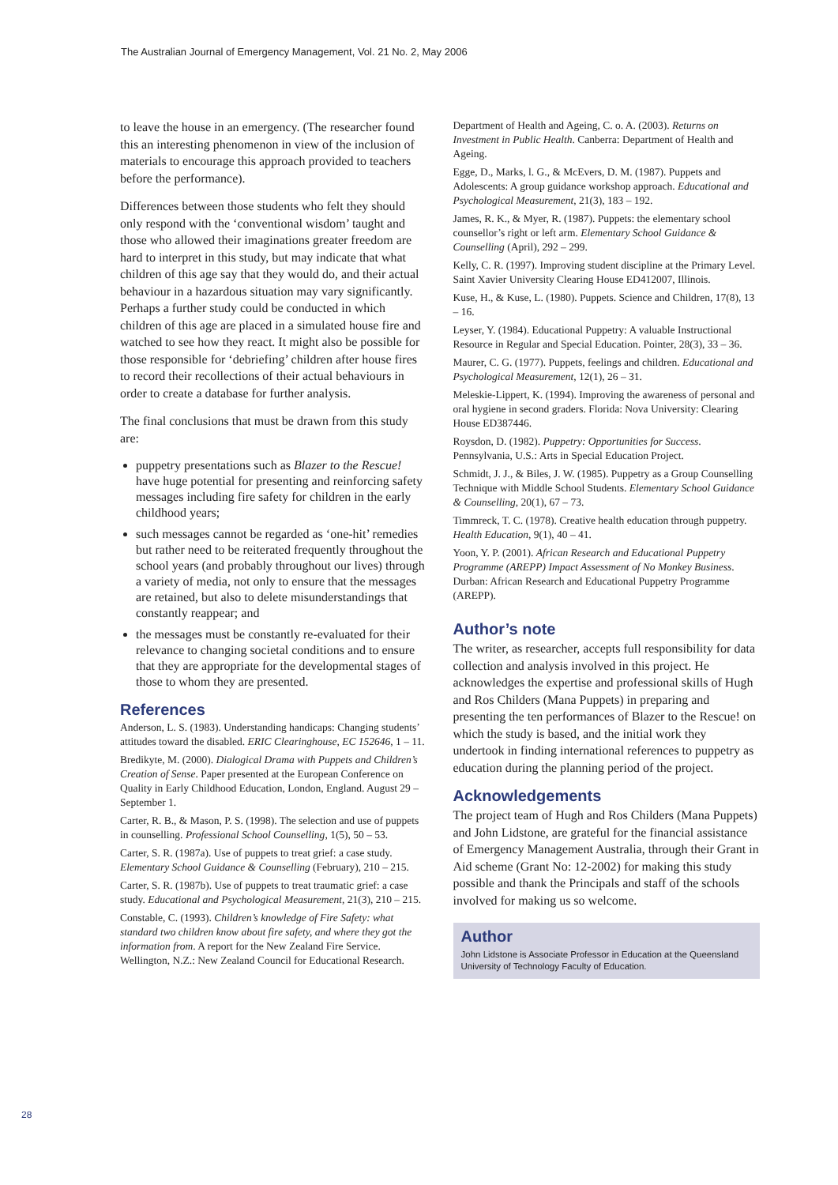The Australian Journal of Emergency Management, Vol. 21 No. 2, May 2006
to leave the house in an emergency. (The researcher found this an interesting phenomenon in view of the inclusion of materials to encourage this approach provided to teachers before the performance).
Differences between those students who felt they should only respond with the ‘conventional wisdom’ taught and those who allowed their imaginations greater freedom are hard to interpret in this study, but may indicate that what children of this age say that they would do, and their actual behaviour in a hazardous situation may vary significantly. Perhaps a further study could be conducted in which children of this age are placed in a simulated house fire and watched to see how they react. It might also be possible for those responsible for ‘debriefing’ children after house fires to record their recollections of their actual behaviours in order to create a database for further analysis.
The final conclusions that must be drawn from this study are:
puppetry presentations such as Blazer to the Rescue! have huge potential for presenting and reinforcing safety messages including fire safety for children in the early childhood years;
such messages cannot be regarded as ‘one-hit’ remedies but rather need to be reiterated frequently throughout the school years (and probably throughout our lives) through a variety of media, not only to ensure that the messages are retained, but also to delete misunderstandings that constantly reappear; and
the messages must be constantly re-evaluated for their relevance to changing societal conditions and to ensure that they are appropriate for the developmental stages of those to whom they are presented.
References
Anderson, L. S. (1983). Understanding handicaps: Changing students’ attitudes toward the disabled. ERIC Clearinghouse, EC 152646, 1 – 11.
Bredikyte, M. (2000). Dialogical Drama with Puppets and Children’s Creation of Sense. Paper presented at the European Conference on Quality in Early Childhood Education, London, England. August 29 – September 1.
Carter, R. B., & Mason, P. S. (1998). The selection and use of puppets in counselling. Professional School Counselling, 1(5), 50 – 53.
Carter, S. R. (1987a). Use of puppets to treat grief: a case study. Elementary School Guidance & Counselling (February), 210 – 215.
Carter, S. R. (1987b). Use of puppets to treat traumatic grief: a case study. Educational and Psychological Measurement, 21(3), 210 – 215.
Constable, C. (1993). Children’s knowledge of Fire Safety: what standard two children know about fire safety, and where they got the information from. A report for the New Zealand Fire Service. Wellington, N.Z.: New Zealand Council for Educational Research.
Department of Health and Ageing, C. o. A. (2003). Returns on Investment in Public Health. Canberra: Department of Health and Ageing.
Egge, D., Marks, l. G., & McEvers, D. M. (1987). Puppets and Adolescents: A group guidance workshop approach. Educational and Psychological Measurement, 21(3), 183 – 192.
James, R. K., & Myer, R. (1987). Puppets: the elementary school counsellor’s right or left arm. Elementary School Guidance & Counselling (April), 292 – 299.
Kelly, C. R. (1997). Improving student discipline at the Primary Level. Saint Xavier University Clearing House ED412007, Illinois.
Kuse, H., & Kuse, L. (1980). Puppets. Science and Children, 17(8), 13 – 16.
Leyser, Y. (1984). Educational Puppetry: A valuable Instructional Resource in Regular and Special Education. Pointer, 28(3), 33 – 36.
Maurer, C. G. (1977). Puppets, feelings and children. Educational and Psychological Measurement, 12(1), 26 – 31.
Meleskie-Lippert, K. (1994). Improving the awareness of personal and oral hygiene in second graders. Florida: Nova University: Clearing House ED387446.
Roysdon, D. (1982). Puppetry: Opportunities for Success. Pennsylvania, U.S.: Arts in Special Education Project.
Schmidt, J. J., & Biles, J. W. (1985). Puppetry as a Group Counselling Technique with Middle School Students. Elementary School Guidance & Counselling, 20(1), 67 – 73.
Timmreck, T. C. (1978). Creative health education through puppetry. Health Education, 9(1), 40 – 41.
Yoon, Y. P. (2001). African Research and Educational Puppetry Programme (AREPP) Impact Assessment of No Monkey Business. Durban: African Research and Educational Puppetry Programme (AREPP).
Author’s note
The writer, as researcher, accepts full responsibility for data collection and analysis involved in this project. He acknowledges the expertise and professional skills of Hugh and Ros Childers (Mana Puppets) in preparing and presenting the ten performances of Blazer to the Rescue! on which the study is based, and the initial work they undertook in finding international references to puppetry as education during the planning period of the project.
Acknowledgements
The project team of Hugh and Ros Childers (Mana Puppets) and John Lidstone, are grateful for the financial assistance of Emergency Management Australia, through their Grant in Aid scheme (Grant No: 12-2002) for making this study possible and thank the Principals and staff of the schools involved for making us so welcome.
Author
John Lidstone is Associate Professor in Education at the Queensland University of Technology Faculty of Education.
28